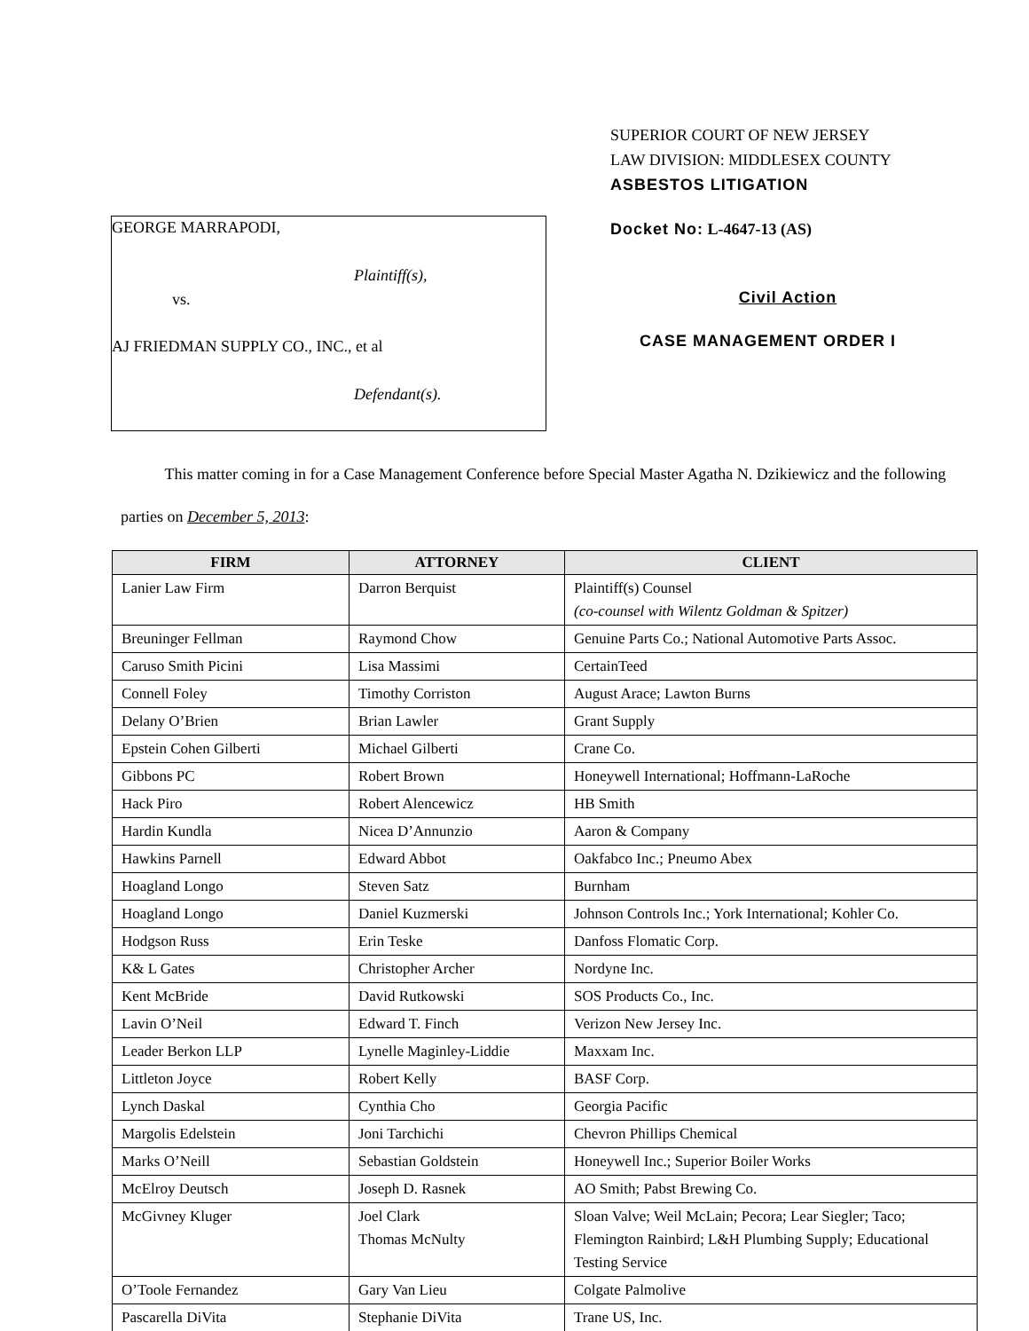SUPERIOR COURT OF NEW JERSEY
LAW DIVISION: MIDDLESEX COUNTY
ASBESTOS LITIGATION
GEORGE MARRAPODI,
Plaintiff(s),
vs.
AJ FRIEDMAN SUPPLY CO., INC., et al
Defendant(s).
Docket No: L-4647-13 (AS)
Civil Action
CASE MANAGEMENT ORDER I
This matter coming in for a Case Management Conference before Special Master Agatha N. Dzikiewicz and the following parties on December 5, 2013:
| FIRM | ATTORNEY | CLIENT |
| --- | --- | --- |
| Lanier Law Firm | Darron Berquist | Plaintiff(s) Counsel (co-counsel with Wilentz Goldman & Spitzer) |
| Breuninger Fellman | Raymond Chow | Genuine Parts Co.; National Automotive Parts Assoc. |
| Caruso Smith Picini | Lisa Massimi | CertainTeed |
| Connell Foley | Timothy Corriston | August Arace; Lawton Burns |
| Delany O’Brien | Brian Lawler | Grant Supply |
| Epstein Cohen Gilberti | Michael Gilberti | Crane Co. |
| Gibbons PC | Robert Brown | Honeywell International; Hoffmann-LaRoche |
| Hack Piro | Robert Alencewicz | HB Smith |
| Hardin Kundla | Nicea D’Annunzio | Aaron & Company |
| Hawkins Parnell | Edward Abbot | Oakfabco Inc.; Pneumo Abex |
| Hoagland Longo | Steven Satz | Burnham |
| Hoagland Longo | Daniel Kuzmerski | Johnson Controls Inc.; York International; Kohler Co. |
| Hodgson Russ | Erin Teske | Danfoss Flomatic Corp. |
| K& L Gates | Christopher Archer | Nordyne Inc. |
| Kent McBride | David Rutkowski | SOS Products Co., Inc. |
| Lavin O’Neil | Edward T. Finch | Verizon New Jersey Inc. |
| Leader Berkon LLP | Lynelle Maginley-Liddie | Maxxam Inc. |
| Littleton Joyce | Robert Kelly | BASF Corp. |
| Lynch Daskal | Cynthia Cho | Georgia Pacific |
| Margolis Edelstein | Joni Tarchichi | Chevron Phillips Chemical |
| Marks O’Neill | Sebastian Goldstein | Honeywell Inc.; Superior Boiler Works |
| McElroy Deutsch | Joseph D. Rasnek | AO Smith; Pabst Brewing Co. |
| McGivney Kluger | Joel Clark Thomas McNulty | Sloan Valve; Weil McLain; Pecora; Lear Siegler; Taco; Flemington Rainbird; L&H Plumbing Supply; Educational Testing Service |
| O’Toole Fernandez | Gary Van Lieu | Colgate Palmolive |
| Pascarella DiVita | Stephanie DiVita | Trane US, Inc. |